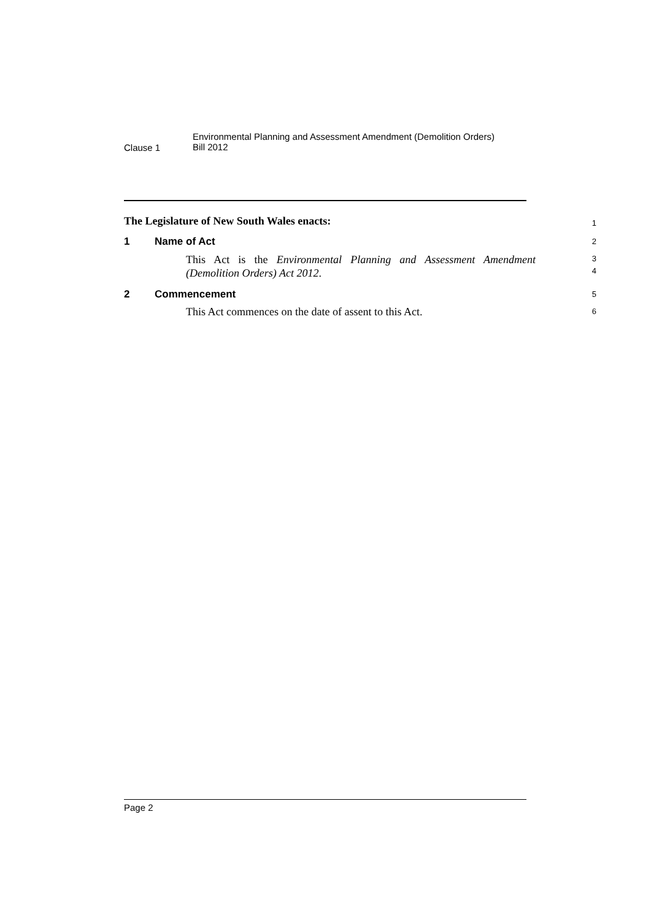Clause 1
Environmental Planning and Assessment Amendment (Demolition Orders)
Bill 2012
The Legislature of New South Wales enacts:
1
1 Name of Act
2
This Act is the Environmental Planning and Assessment Amendment (Demolition Orders) Act 2012.
3
4
2 Commencement
5
This Act commences on the date of assent to this Act.
6
Page 2